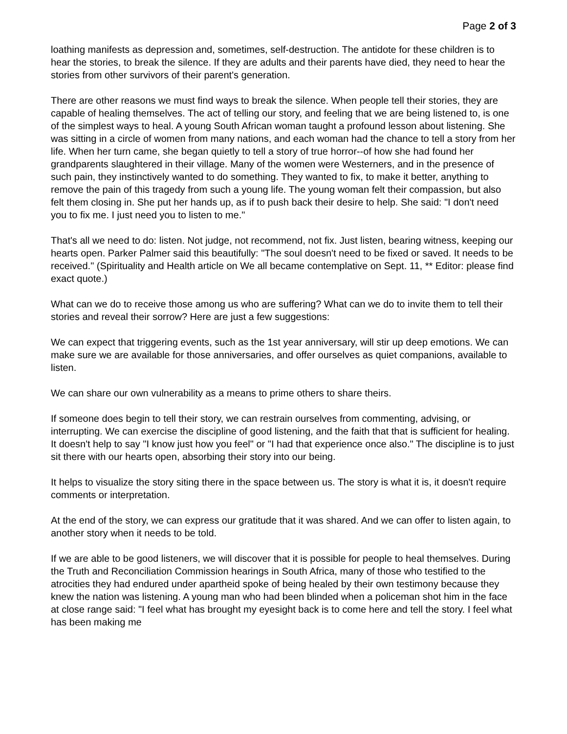Page 2 of 3
loathing manifests as depression and, sometimes, self-destruction. The antidote for these children is to hear the stories, to break the silence. If they are adults and their parents have died, they need to hear the stories from other survivors of their parent's generation.
There are other reasons we must find ways to break the silence. When people tell their stories, they are capable of healing themselves. The act of telling our story, and feeling that we are being listened to, is one of the simplest ways to heal. A young South African woman taught a profound lesson about listening. She was sitting in a circle of women from many nations, and each woman had the chance to tell a story from her life. When her turn came, she began quietly to tell a story of true horror--of how she had found her grandparents slaughtered in their village. Many of the women were Westerners, and in the presence of such pain, they instinctively wanted to do something. They wanted to fix, to make it better, anything to remove the pain of this tragedy from such a young life. The young woman felt their compassion, but also felt them closing in. She put her hands up, as if to push back their desire to help. She said: "I don't need you to fix me. I just need you to listen to me."
That's all we need to do: listen. Not judge, not recommend, not fix. Just listen, bearing witness, keeping our hearts open. Parker Palmer said this beautifully: "The soul doesn't need to be fixed or saved. It needs to be received." (Spirituality and Health article on We all became contemplative on Sept. 11, ** Editor: please find exact quote.)
What can we do to receive those among us who are suffering? What can we do to invite them to tell their stories and reveal their sorrow? Here are just a few suggestions:
We can expect that triggering events, such as the 1st year anniversary, will stir up deep emotions. We can make sure we are available for those anniversaries, and offer ourselves as quiet companions, available to listen.
We can share our own vulnerability as a means to prime others to share theirs.
If someone does begin to tell their story, we can restrain ourselves from commenting, advising, or interrupting. We can exercise the discipline of good listening, and the faith that that is sufficient for healing. It doesn't help to say "I know just how you feel" or "I had that experience once also." The discipline is to just sit there with our hearts open, absorbing their story into our being.
It helps to visualize the story siting there in the space between us. The story is what it is, it doesn't require comments or interpretation.
At the end of the story, we can express our gratitude that it was shared. And we can offer to listen again, to another story when it needs to be told.
If we are able to be good listeners, we will discover that it is possible for people to heal themselves. During the Truth and Reconciliation Commission hearings in South Africa, many of those who testified to the atrocities they had endured under apartheid spoke of being healed by their own testimony because they knew the nation was listening. A young man who had been blinded when a policeman shot him in the face at close range said: "I feel what has brought my eyesight back is to come here and tell the story. I feel what has been making me